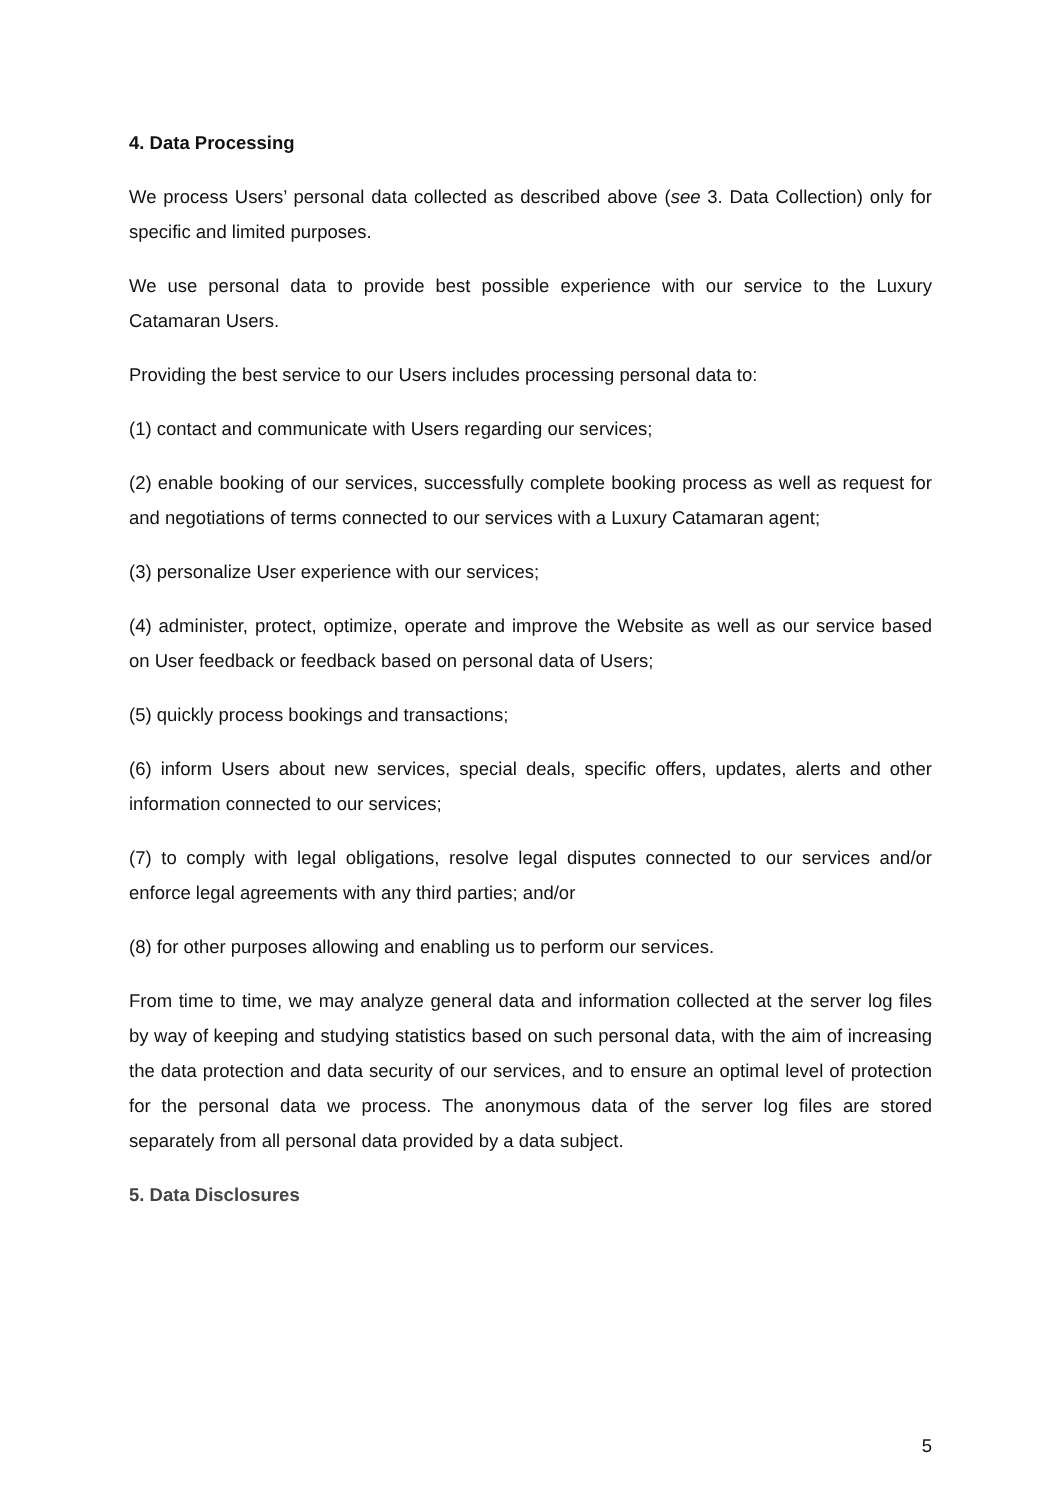4. Data Processing
We process Users’ personal data collected as described above (see 3. Data Collection) only for specific and limited purposes.
We use personal data to provide best possible experience with our service to the Luxury Catamaran Users.
Providing the best service to our Users includes processing personal data to:
(1) contact and communicate with Users regarding our services;
(2) enable booking of our services, successfully complete booking process as well as request for and negotiations of terms connected to our services with a Luxury Catamaran agent;
(3) personalize User experience with our services;
(4) administer, protect, optimize, operate and improve the Website as well as our service based on User feedback or feedback based on personal data of Users;
(5) quickly process bookings and transactions;
(6) inform Users about new services, special deals, specific offers, updates, alerts and other information connected to our services;
(7) to comply with legal obligations, resolve legal disputes connected to our services and/or enforce legal agreements with any third parties; and/or
(8) for other purposes allowing and enabling us to perform our services.
From time to time, we may analyze general data and information collected at the server log files by way of keeping and studying statistics based on such personal data, with the aim of increasing the data protection and data security of our services, and to ensure an optimal level of protection for the personal data we process. The anonymous data of the server log files are stored separately from all personal data provided by a data subject.
5. Data Disclosures
5